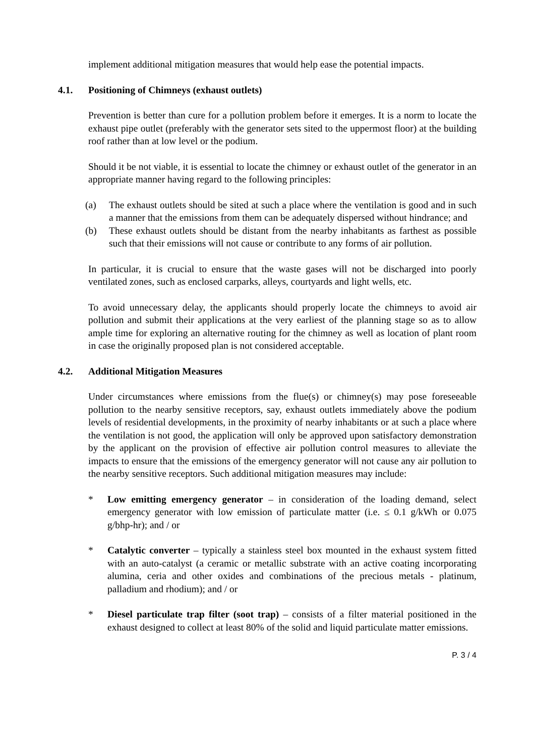implement additional mitigation measures that would help ease the potential impacts.
4.1. Positioning of Chimneys (exhaust outlets)
Prevention is better than cure for a pollution problem before it emerges. It is a norm to locate the exhaust pipe outlet (preferably with the generator sets sited to the uppermost floor) at the building roof rather than at low level or the podium.
Should it be not viable, it is essential to locate the chimney or exhaust outlet of the generator in an appropriate manner having regard to the following principles:
(a) The exhaust outlets should be sited at such a place where the ventilation is good and in such a manner that the emissions from them can be adequately dispersed without hindrance; and
(b) These exhaust outlets should be distant from the nearby inhabitants as farthest as possible such that their emissions will not cause or contribute to any forms of air pollution.
In particular, it is crucial to ensure that the waste gases will not be discharged into poorly ventilated zones, such as enclosed carparks, alleys, courtyards and light wells, etc.
To avoid unnecessary delay, the applicants should properly locate the chimneys to avoid air pollution and submit their applications at the very earliest of the planning stage so as to allow ample time for exploring an alternative routing for the chimney as well as location of plant room in case the originally proposed plan is not considered acceptable.
4.2. Additional Mitigation Measures
Under circumstances where emissions from the flue(s) or chimney(s) may pose foreseeable pollution to the nearby sensitive receptors, say, exhaust outlets immediately above the podium levels of residential developments, in the proximity of nearby inhabitants or at such a place where the ventilation is not good, the application will only be approved upon satisfactory demonstration by the applicant on the provision of effective air pollution control measures to alleviate the impacts to ensure that the emissions of the emergency generator will not cause any air pollution to the nearby sensitive receptors. Such additional mitigation measures may include:
* Low emitting emergency generator – in consideration of the loading demand, select emergency generator with low emission of particulate matter (i.e. ≤ 0.1 g/kWh or 0.075 g/bhp-hr); and / or
* Catalytic converter – typically a stainless steel box mounted in the exhaust system fitted with an auto-catalyst (a ceramic or metallic substrate with an active coating incorporating alumina, ceria and other oxides and combinations of the precious metals - platinum, palladium and rhodium); and / or
* Diesel particulate trap filter (soot trap) – consists of a filter material positioned in the exhaust designed to collect at least 80% of the solid and liquid particulate matter emissions.
P. 3 / 4